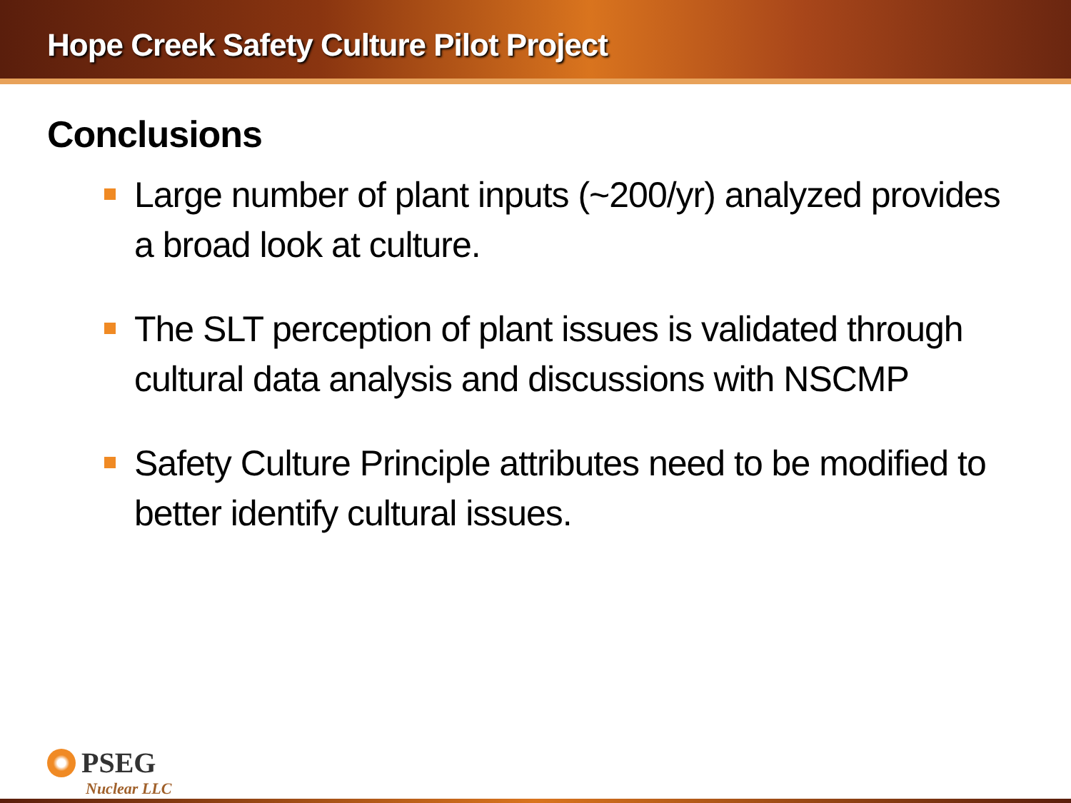Hope Creek Safety Culture Pilot Project
Conclusions
Large number of plant inputs (~200/yr) analyzed provides a broad look at culture.
The SLT perception of plant issues is validated through cultural data analysis and discussions with NSCMP
Safety Culture Principle attributes need to be modified to better identify cultural issues.
PSEG
Nuclear LLC